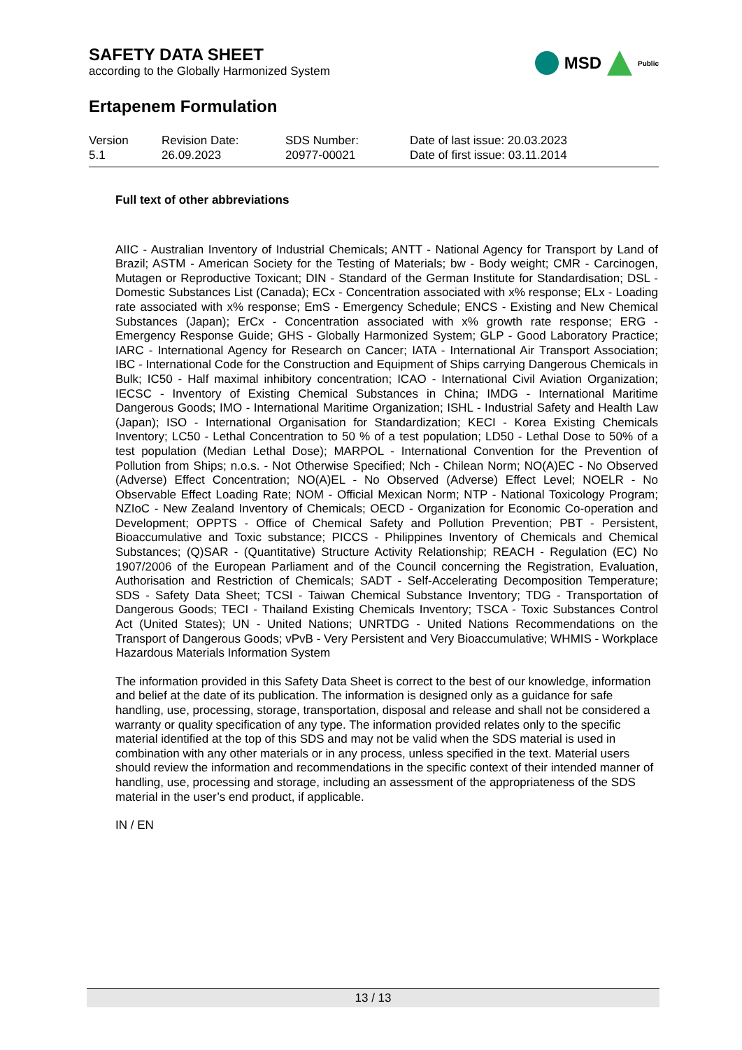SAFETY DATA SHEET
according to the Globally Harmonized System
MSD
Public
Ertapenem Formulation
| Version 5.1 | Revision Date: 26.09.2023 | SDS Number: 20977-00021 | Date of last issue: 20.03.2023 Date of first issue: 03.11.2014 |
Full text of other abbreviations
AIIC - Australian Inventory of Industrial Chemicals; ANTT - National Agency for Transport by Land of Brazil; ASTM - American Society for the Testing of Materials; bw - Body weight; CMR - Carcinogen, Mutagen or Reproductive Toxicant; DIN - Standard of the German Institute for Standardisation; DSL - Domestic Substances List (Canada); ECx - Concentration associated with x% response; ELx - Loading rate associated with x% response; EmS - Emergency Schedule; ENCS - Existing and New Chemical Substances (Japan); ErCx - Concentration associated with x% growth rate response; ERG - Emergency Response Guide; GHS - Globally Harmonized System; GLP - Good Laboratory Practice; IARC - International Agency for Research on Cancer; IATA - International Air Transport Association; IBC - International Code for the Construction and Equipment of Ships carrying Dangerous Chemicals in Bulk; IC50 - Half maximal inhibitory concentration; ICAO - International Civil Aviation Organization; IECSC - Inventory of Existing Chemical Substances in China; IMDG - International Maritime Dangerous Goods; IMO - International Maritime Organization; ISHL - Industrial Safety and Health Law (Japan); ISO - International Organisation for Standardization; KECI - Korea Existing Chemicals Inventory; LC50 - Lethal Concentration to 50 % of a test population; LD50 - Lethal Dose to 50% of a test population (Median Lethal Dose); MARPOL - International Convention for the Prevention of Pollution from Ships; n.o.s. - Not Otherwise Specified; Nch - Chilean Norm; NO(A)EC - No Observed (Adverse) Effect Concentration; NO(A)EL - No Observed (Adverse) Effect Level; NOELR - No Observable Effect Loading Rate; NOM - Official Mexican Norm; NTP - National Toxicology Program; NZIoC - New Zealand Inventory of Chemicals; OECD - Organization for Economic Co-operation and Development; OPPTS - Office of Chemical Safety and Pollution Prevention; PBT - Persistent, Bioaccumulative and Toxic substance; PICCS - Philippines Inventory of Chemicals and Chemical Substances; (Q)SAR - (Quantitative) Structure Activity Relationship; REACH - Regulation (EC) No 1907/2006 of the European Parliament and of the Council concerning the Registration, Evaluation, Authorisation and Restriction of Chemicals; SADT - Self-Accelerating Decomposition Temperature; SDS - Safety Data Sheet; TCSI - Taiwan Chemical Substance Inventory; TDG - Transportation of Dangerous Goods; TECI - Thailand Existing Chemicals Inventory; TSCA - Toxic Substances Control Act (United States); UN - United Nations; UNRTDG - United Nations Recommendations on the Transport of Dangerous Goods; vPvB - Very Persistent and Very Bioaccumulative; WHMIS - Workplace Hazardous Materials Information System
The information provided in this Safety Data Sheet is correct to the best of our knowledge, information and belief at the date of its publication. The information is designed only as a guidance for safe handling, use, processing, storage, transportation, disposal and release and shall not be considered a warranty or quality specification of any type. The information provided relates only to the specific material identified at the top of this SDS and may not be valid when the SDS material is used in combination with any other materials or in any process, unless specified in the text. Material users should review the information and recommendations in the specific context of their intended manner of handling, use, processing and storage, including an assessment of the appropriateness of the SDS material in the user’s end product, if applicable.
IN / EN
13 / 13